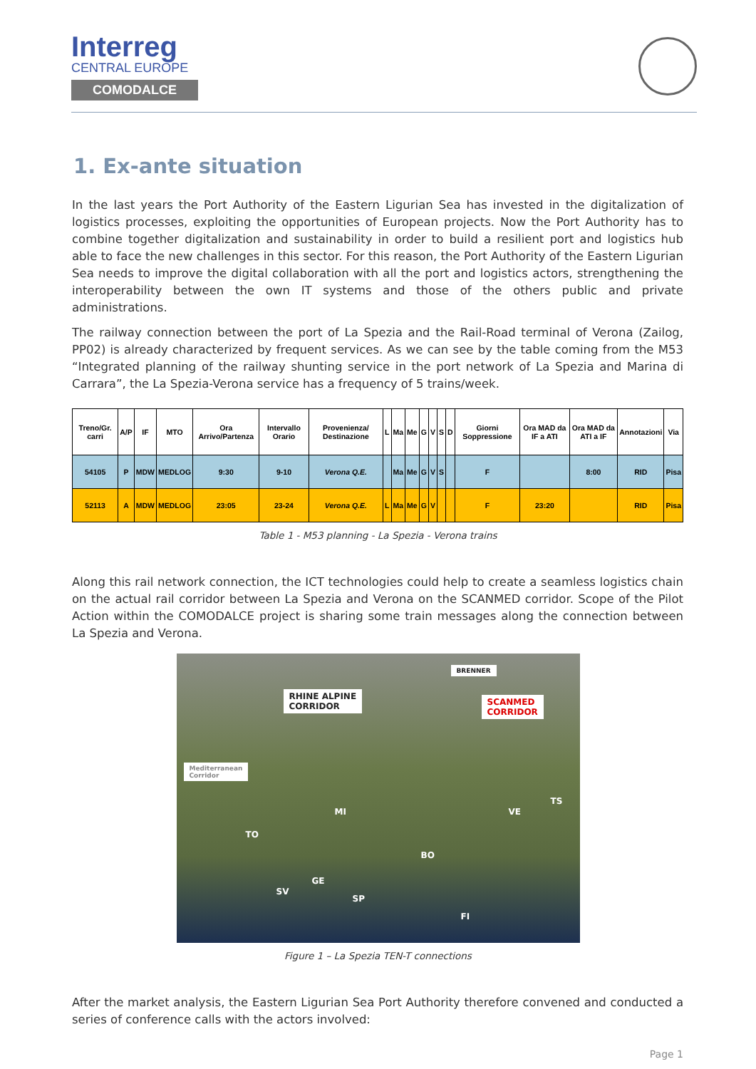Interreg
CENTRAL EUROPE
COMODALCE
1. Ex-ante situation
In the last years the Port Authority of the Eastern Ligurian Sea has invested in the digitalization of logistics processes, exploiting the opportunities of European projects. Now the Port Authority has to combine together digitalization and sustainability in order to build a resilient port and logistics hub able to face the new challenges in this sector. For this reason, the Port Authority of the Eastern Ligurian Sea needs to improve the digital collaboration with all the port and logistics actors, strengthening the interoperability between the own IT systems and those of the others public and private administrations.
The railway connection between the port of La Spezia and the Rail-Road terminal of Verona (Zailog, PP02) is already characterized by frequent services. As we can see by the table coming from the M53 “Integrated planning of the railway shunting service in the port network of La Spezia and Marina di Carrara”, the La Spezia-Verona service has a frequency of 5 trains/week.
| Treno/Gr. carri | A/P | IF | MTO | Ora Arrivo/Partenza | Intervallo Orario | Provenienza/ Destinazione | L | Ma | Me | G | V | S | D | Giorni Soppressione | Ora MAD da IF a ATI | Ora MAD da ATI a IF | Annotazioni | Via |
| --- | --- | --- | --- | --- | --- | --- | --- | --- | --- | --- | --- | --- | --- | --- | --- | --- | --- | --- |
| 54105 | P | MDW | MEDLOG | 9:30 | 9-10 | Verona Q.E. | | Ma | Me | G | V | S | | F | | 8:00 | RID | Pisa |
| 52113 | A | MDW | MEDLOG | 23:05 | 23-24 | Verona Q.E. | L | Ma | Me | G | V | | | F | 23:20 | | RID | Pisa |
Table 1 - M53 planning - La Spezia - Verona trains
Along this rail network connection, the ICT technologies could help to create a seamless logistics chain on the actual rail corridor between La Spezia and Verona on the SCANMED corridor. Scope of the Pilot Action within the COMODALCE project is sharing some train messages along the connection between La Spezia and Verona.
RHINE ALPINE
CORRIDOR
BRENNER
SCANMED
CORRIDOR
Mediterranean
Corridor
MI
TO
VE
TS
BO
SV
GE
SP
FI
Figure 1 – La Spezia TEN-T connections
After the market analysis, the Eastern Ligurian Sea Port Authority therefore convened and conducted a series of conference calls with the actors involved:
Page 1